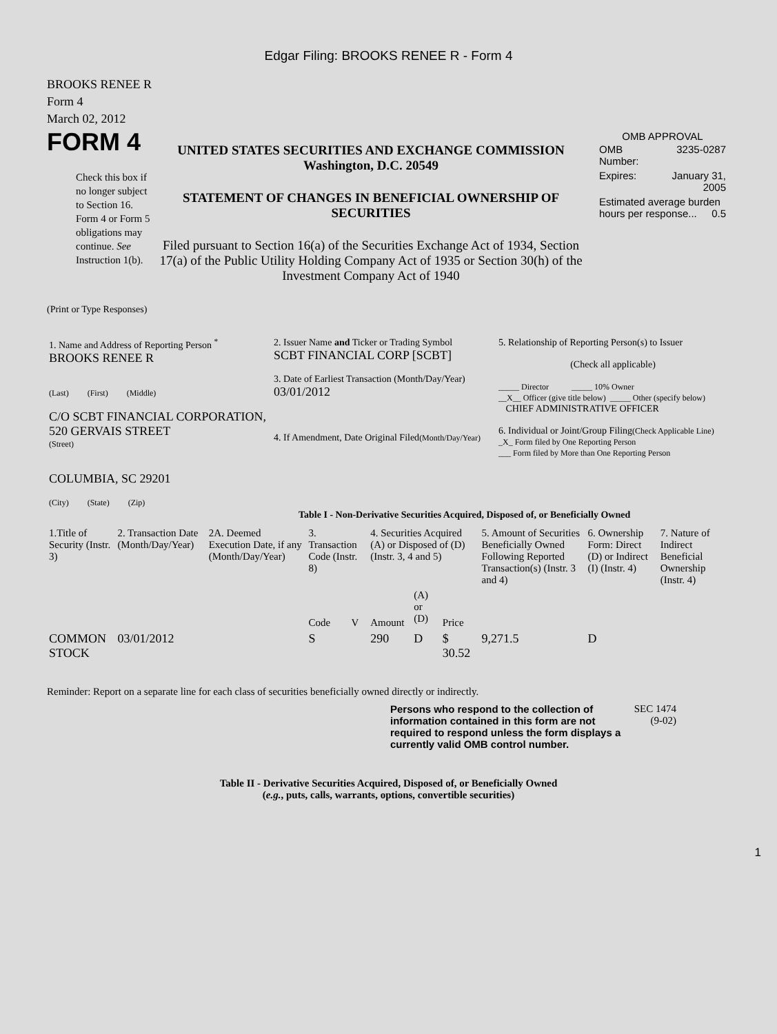Edgar Filing: BROOKS RENEE R - Form 4
BROOKS RENEE R
Form 4
March 02, 2012
FORM 4
Check this box if no longer subject to Section 16. Form 4 or Form 5 obligations may continue. See Instruction 1(b).
UNITED STATES SECURITIES AND EXCHANGE COMMISSION
Washington, D.C. 20549
STATEMENT OF CHANGES IN BENEFICIAL OWNERSHIP OF SECURITIES
Filed pursuant to Section 16(a) of the Securities Exchange Act of 1934, Section 17(a) of the Public Utility Holding Company Act of 1935 or Section 30(h) of the Investment Company Act of 1940
OMB APPROVAL
| OMB Number: | 3235-0287 |
| Expires: | January 31, 2005 |
| Estimated average burden hours per response... 0.5 | |
(Print or Type Responses)
| 1. Name and Address of Reporting Person <sup>*</sup> BROOKS RENEE R (Last) (First) (Middle) C/O SCBT FINANCIAL CORPORATION, 520 GERVAIS STREET (Street) COLUMBIA, SC 29201 (City) (State) (Zip) | 2. Issuer Name and Ticker or Trading Symbol SCBT FINANCIAL CORP [SCBT] 3. Date of Earliest Transaction (Month/Day/Year) 03/01/2012 4. If Amendment, Date Original Filed (Month/Day/Year) | 5. Relationship of Reporting Person(s) to Issuer (Check all applicable) _____ Director _____ 10% Owner __X__ Officer (give title below) _____ Other (specify below) CHIEF ADMINISTRATIVE OFFICER 6. Individual or Joint/Group Filing (Check Applicable Line) _X_ Form filed by One Reporting Person ___ Form filed by More than One Reporting Person |
Table I - Non-Derivative Securities Acquired, Disposed of, or Beneficially Owned
| 1.Title of Security (Instr. 3) | 2. Transaction Date (Month/Day/Year) | 2A. Deemed Execution Date, if any (Month/Day/Year) | 3. Transaction Code (Instr. 8) | | 4. Securities Acquired (A) or Disposed of (D) (Instr. 3, 4 and 5) | | | 5. Amount of Securities Beneficially Owned Following Reported Transaction(s) (Instr. 3 and 4) | 6. Ownership Form: Direct (D) or Indirect (I) (Instr. 4) | 7. Nature of Indirect Beneficial Ownership (Instr. 4) |
| --- | --- | --- | --- | --- | --- | --- | --- | --- | --- | --- |
| | | | Code | V | Amount | (A) or (D) | Price | | | |
| COMMON STOCK | 03/01/2012 | | S | | 290 | D | $ 30.52 | 9,271.5 | D | |
Reminder: Report on a separate line for each class of securities beneficially owned directly or indirectly.
Persons who respond to the collection of information contained in this form are not required to respond unless the form displays a currently valid OMB control number.
SEC 1474 (9-02)
Table II - Derivative Securities Acquired, Disposed of, or Beneficially Owned
(e.g., puts, calls, warrants, options, convertible securities)
1